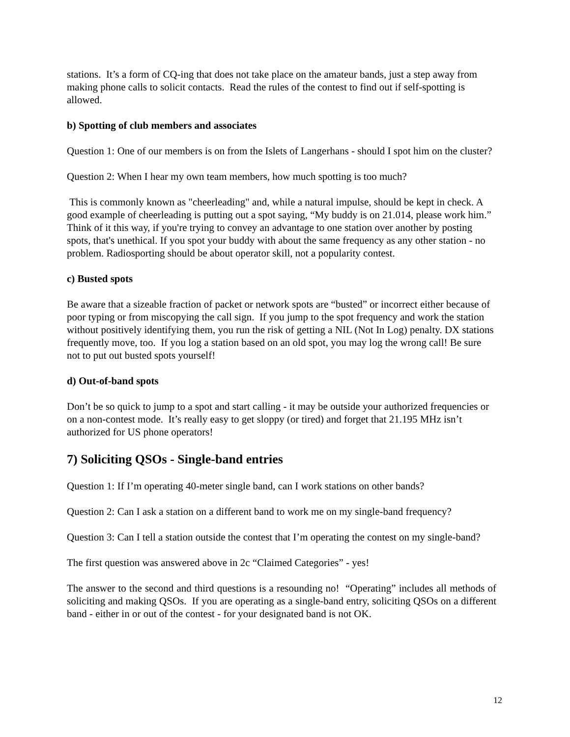stations. It’s a form of CQ-ing that does not take place on the amateur bands, just a step away from making phone calls to solicit contacts. Read the rules of the contest to find out if self-spotting is allowed.
b) Spotting of club members and associates
Question 1: One of our members is on from the Islets of Langerhans - should I spot him on the cluster?
Question 2: When I hear my own team members, how much spotting is too much?
This is commonly known as "cheerleading" and, while a natural impulse, should be kept in check. A good example of cheerleading is putting out a spot saying, “My buddy is on 21.014, please work him.” Think of it this way, if you're trying to convey an advantage to one station over another by posting spots, that's unethical. If you spot your buddy with about the same frequency as any other station - no problem. Radiosporting should be about operator skill, not a popularity contest.
c) Busted spots
Be aware that a sizeable fraction of packet or network spots are “busted” or incorrect either because of poor typing or from miscopying the call sign. If you jump to the spot frequency and work the station without positively identifying them, you run the risk of getting a NIL (Not In Log) penalty. DX stations frequently move, too. If you log a station based on an old spot, you may log the wrong call! Be sure not to put out busted spots yourself!
d) Out-of-band spots
Don’t be so quick to jump to a spot and start calling - it may be outside your authorized frequencies or on a non-contest mode. It’s really easy to get sloppy (or tired) and forget that 21.195 MHz isn’t authorized for US phone operators!
7) Soliciting QSOs - Single-band entries
Question 1: If I’m operating 40-meter single band, can I work stations on other bands?
Question 2: Can I ask a station on a different band to work me on my single-band frequency?
Question 3: Can I tell a station outside the contest that I’m operating the contest on my single-band?
The first question was answered above in 2c “Claimed Categories” - yes!
The answer to the second and third questions is a resounding no! “Operating” includes all methods of soliciting and making QSOs. If you are operating as a single-band entry, soliciting QSOs on a different band - either in or out of the contest - for your designated band is not OK.
12